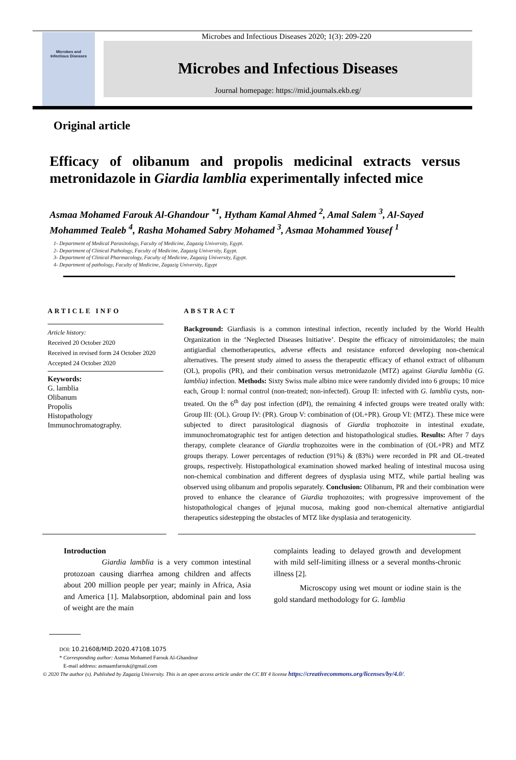Microbes and
Infectious Diseases
Microbes and Infectious Diseases 2020; 1(3): 209-220
Microbes and Infectious Diseases
Journal homepage: https://mid.journals.ekb.eg/
Original article
Efficacy of olibanum and propolis medicinal extracts versus metronidazole in Giardia lamblia experimentally infected mice
Asmaa Mohamed Farouk Al-Ghandour <sup>*1</sup>, Hytham Kamal Ahmed <sup>2</sup>, Amal Salem <sup>3</sup>, Al-Sayed Mohammed Tealeb <sup>4</sup>, Rasha Mohamed Sabry Mohamed <sup>3</sup>, Asmaa Mohammed Yousef <sup>1</sup>
1- Department of Medical Parasitology, Faculty of Medicine, Zagazig University, Egypt.
2- Department of Clinical Pathology, Faculty of Medicine, Zagazig University, Egypt.
3- Department of Clinical Pharmacology, Faculty of Medicine, Zagazig University, Egypt.
4- Department of pathology, Faculty of Medicine, Zagazig University, Egypt
ARTICLE INFO
Article history:
Received 20 October 2020
Received in revised form 24 October 2020
Accepted 24 October 2020
Keywords:
G. lamblia
Olibanum
Propolis
Histopathology
Immunochromatography.
ABSTRACT
Background: Giardiasis is a common intestinal infection, recently included by the World Health Organization in the ‘Neglected Diseases Initiative’. Despite the efficacy of nitroimidazoles; the main antigiardial chemotherapeutics, adverse effects and resistance enforced developing non-chemical alternatives. The present study aimed to assess the therapeutic efficacy of ethanol extract of olibanum (OL), propolis (PR), and their combination versus metronidazole (MTZ) against Giardia lamblia (G. lamblia) infection. Methods: Sixty Swiss male albino mice were randomly divided into 6 groups; 10 mice each, Group I: normal control (non-treated; non-infected). Group II: infected with G. lamblia cysts, non-treated. On the 6<sup>th</sup> day post infection (dPI), the remaining 4 infected groups were treated orally with: Group III: (OL). Group IV: (PR). Group V: combination of (OL+PR). Group VI: (MTZ). These mice were subjected to direct parasitological diagnosis of Giardia trophozoite in intestinal exudate, immunochromatographic test for antigen detection and histopathological studies. Results: After 7 days therapy, complete clearance of Giardia trophozoites were in the combination of (OL+PR) and MTZ groups therapy. Lower percentages of reduction (91%) & (83%) were recorded in PR and OL-treated groups, respectively. Histopathological examination showed marked healing of intestinal mucosa using non-chemical combination and different degrees of dysplasia using MTZ, while partial healing was observed using olibanum and propolis separately. Conclusion: Olibanum, PR and their combination were proved to enhance the clearance of Giardia trophozoites; with progressive improvement of the histopathological changes of jejunal mucosa, making good non-chemical alternative antigiardial therapeutics sidestepping the obstacles of MTZ like dysplasia and teratogenicity.
Introduction
Giardia lamblia is a very common intestinal protozoan causing diarrhea among children and affects about 200 million people per year; mainly in Africa, Asia and America [1]. Malabsorption, abdominal pain and loss of weight are the main
complaints leading to delayed growth and development with mild self-limiting illness or a several months-chronic illness [2].
Microscopy using wet mount or iodine stain is the gold standard methodology for G. lamblia
DOI: 10.21608/MID.2020.47108.1075
* Corresponding author: Asmaa Mohamed Farouk Al-Ghandour
E-mail address: asmaamfarouk@gmail.com
© 2020 The author (s). Published by Zagazig University. This is an open access article under the CC BY 4 license https://creativecommons.org/licenses/by/4.0/.